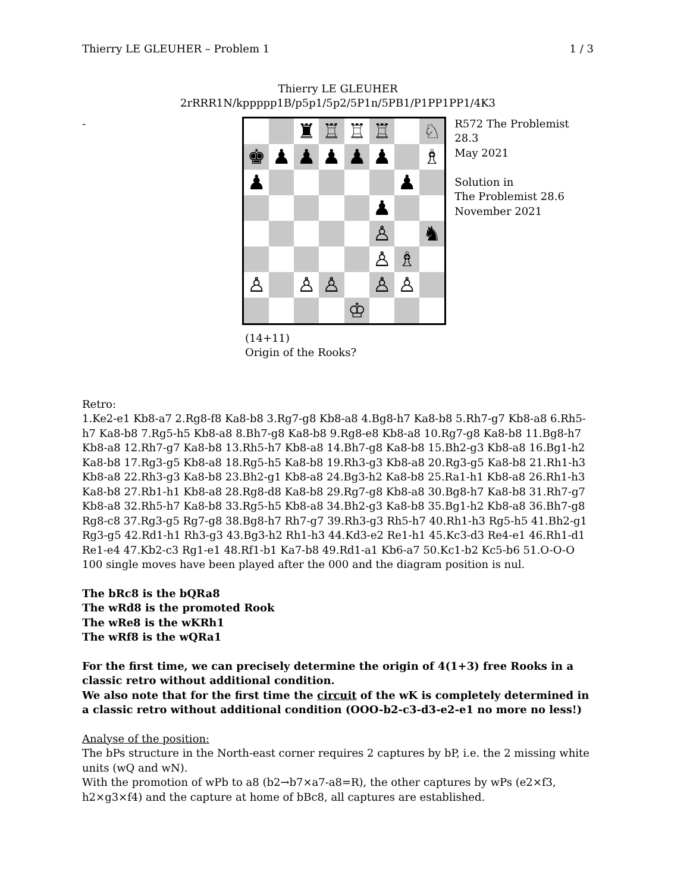Thierry LE GLEUHER – Problem 1 1 / 3
Thierry LE GLEUHER
2rRRR1N/kppppp1B/p5p1/5p2/5P1n/5PB1/P1PP1PP1/4K3
-
| | | ♜ | ♖ | ♖ | ♖ | | ♘ |
| ♚ | ♟ | ♟ | ♟ | ♟ | ♟ | | ♗ |
| ♟ | | | | | | ♟ | |
| | | | | | ♟ | | |
| | | | | | ♙ | | ♞ |
| | | | | | ♙ | ♗ | |
| ♙ | | ♙ | ♙ | | ♙ | ♙ | |
| | | | | ♔ | | | |
R572 The Problemist 28.3
May 2021
Solution in
The Problemist 28.6
November 2021
(14+11)
Origin of the Rooks?
Retro:
1.Ke2-e1 Kb8-a7 2.Rg8-f8 Ka8-b8 3.Rg7-g8 Kb8-a8 4.Bg8-h7 Ka8-b8 5.Rh7-g7 Kb8-a8 6.Rh5-h7 Ka8-b8 7.Rg5-h5 Kb8-a8 8.Bh7-g8 Ka8-b8 9.Rg8-e8 Kb8-a8 10.Rg7-g8 Ka8-b8 11.Bg8-h7 Kb8-a8 12.Rh7-g7 Ka8-b8 13.Rh5-h7 Kb8-a8 14.Bh7-g8 Ka8-b8 15.Bh2-g3 Kb8-a8 16.Bg1-h2 Ka8-b8 17.Rg3-g5 Kb8-a8 18.Rg5-h5 Ka8-b8 19.Rh3-g3 Kb8-a8 20.Rg3-g5 Ka8-b8 21.Rh1-h3 Kb8-a8 22.Rh3-g3 Ka8-b8 23.Bh2-g1 Kb8-a8 24.Bg3-h2 Ka8-b8 25.Ra1-h1 Kb8-a8 26.Rh1-h3 Ka8-b8 27.Rb1-h1 Kb8-a8 28.Rg8-d8 Ka8-b8 29.Rg7-g8 Kb8-a8 30.Bg8-h7 Ka8-b8 31.Rh7-g7 Kb8-a8 32.Rh5-h7 Ka8-b8 33.Rg5-h5 Kb8-a8 34.Bh2-g3 Ka8-b8 35.Bg1-h2 Kb8-a8 36.Bh7-g8 Rg8-c8 37.Rg3-g5 Rg7-g8 38.Bg8-h7 Rh7-g7 39.Rh3-g3 Rh5-h7 40.Rh1-h3 Rg5-h5 41.Bh2-g1 Rg3-g5 42.Rd1-h1 Rh3-g3 43.Bg3-h2 Rh1-h3 44.Kd3-e2 Re1-h1 45.Kc3-d3 Re4-e1 46.Rh1-d1 Re1-e4 47.Kb2-c3 Rg1-e1 48.Rf1-b1 Ka7-b8 49.Rd1-a1 Kb6-a7 50.Kc1-b2 Kc5-b6 51.O-O-O
100 single moves have been played after the 000 and the diagram position is nul.
The bRc8 is the bQRa8
The wRd8 is the promoted Rook
The wRe8 is the wKRh1
The wRf8 is the wQRa1
For the first time, we can precisely determine the origin of 4(1+3) free Rooks in a classic retro without additional condition.
We also note that for the first time the circuit of the wK is completely determined in a classic retro without additional condition (OOO-b2-c3-d3-e2-e1 no more no less!)
Analyse of the position:
The bPs structure in the North-east corner requires 2 captures by bP, i.e. the 2 missing white units (wQ and wN).
With the promotion of wPb to a8 (b2→b7×a7-a8=R), the other captures by wPs (e2×f3, h2×g3×f4) and the capture at home of bBc8, all captures are established.